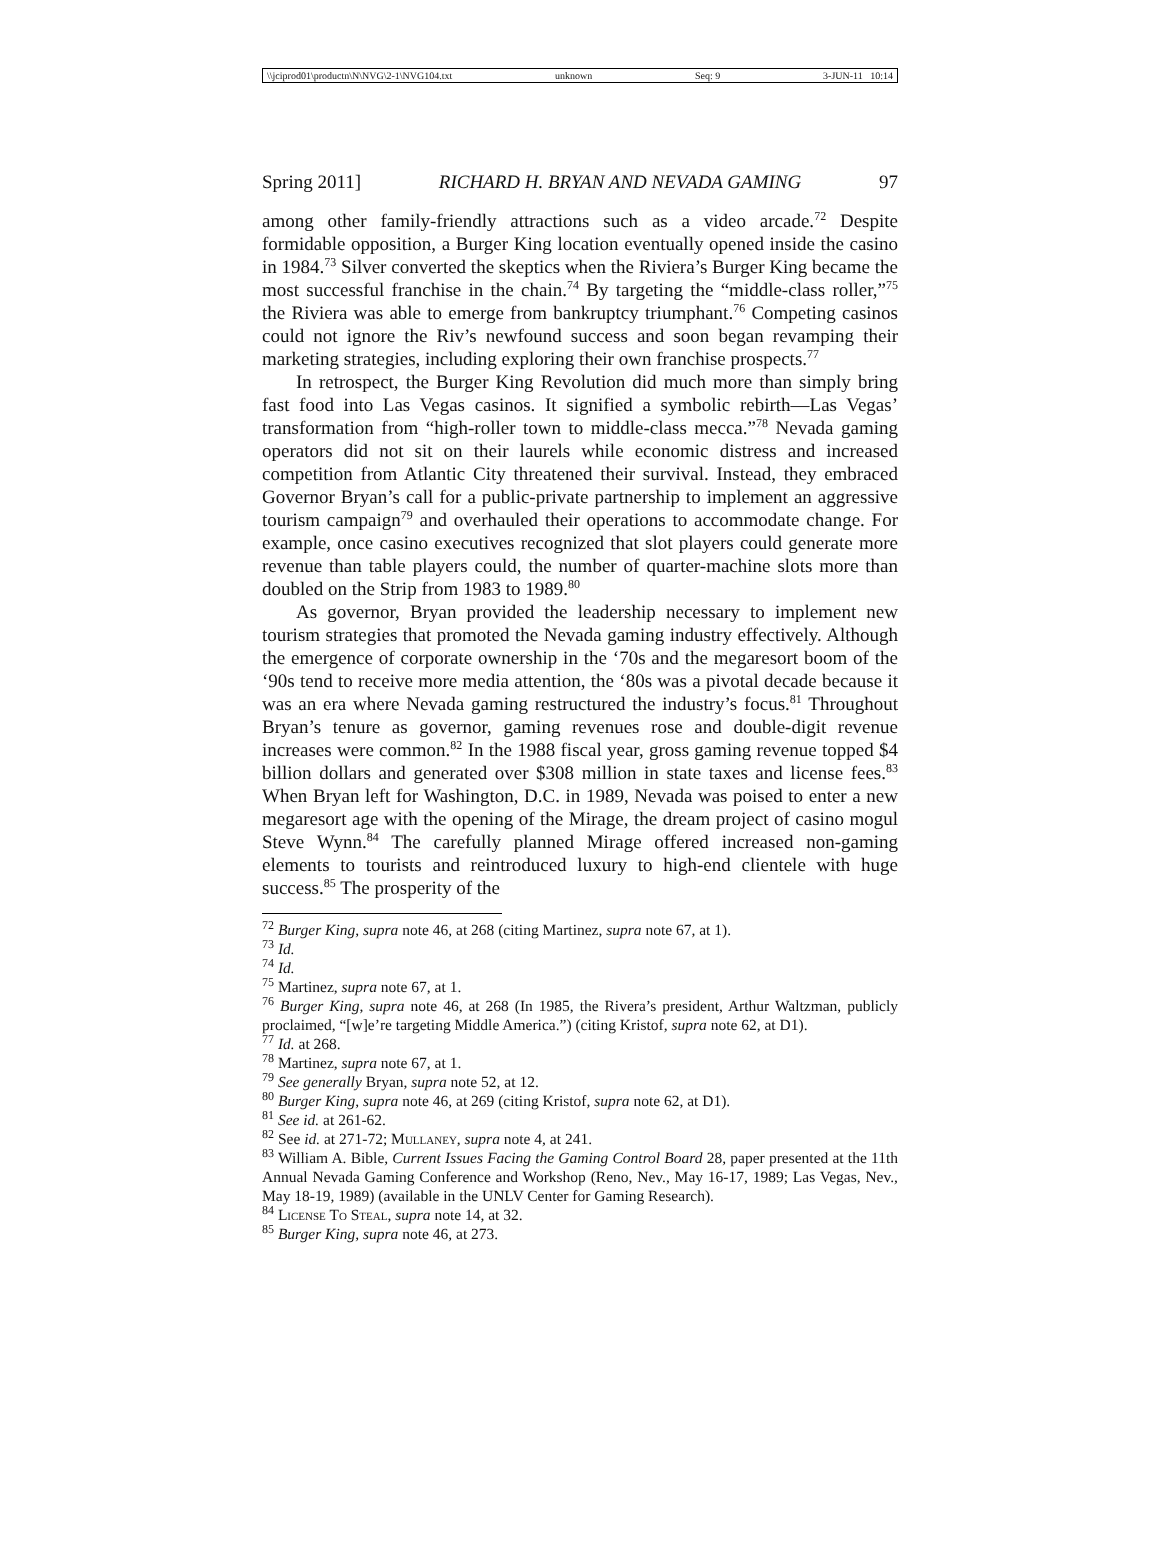\\jciprod01\productn\N\NVG\2-1\NVG104.txt unknown Seq: 9 3-JUN-11 10:14
Spring 2011] RICHARD H. BRYAN AND NEVADA GAMING 97
among other family-friendly attractions such as a video arcade.<sup>72</sup> Despite formidable opposition, a Burger King location eventually opened inside the casino in 1984.<sup>73</sup> Silver converted the skeptics when the Riviera’s Burger King became the most successful franchise in the chain.<sup>74</sup> By targeting the “middle-class roller,”<sup>75</sup> the Riviera was able to emerge from bankruptcy triumphant.<sup>76</sup> Competing casinos could not ignore the Riv’s newfound success and soon began revamping their marketing strategies, including exploring their own franchise prospects.<sup>77</sup>
In retrospect, the Burger King Revolution did much more than simply bring fast food into Las Vegas casinos. It signified a symbolic rebirth—Las Vegas’ transformation from “high-roller town to middle-class mecca.”<sup>78</sup> Nevada gaming operators did not sit on their laurels while economic distress and increased competition from Atlantic City threatened their survival. Instead, they embraced Governor Bryan’s call for a public-private partnership to implement an aggressive tourism campaign<sup>79</sup> and overhauled their operations to accommodate change. For example, once casino executives recognized that slot players could generate more revenue than table players could, the number of quarter-machine slots more than doubled on the Strip from 1983 to 1989.<sup>80</sup>
As governor, Bryan provided the leadership necessary to implement new tourism strategies that promoted the Nevada gaming industry effectively. Although the emergence of corporate ownership in the ‘70s and the megaresort boom of the ‘90s tend to receive more media attention, the ‘80s was a pivotal decade because it was an era where Nevada gaming restructured the industry’s focus.<sup>81</sup> Throughout Bryan’s tenure as governor, gaming revenues rose and double-digit revenue increases were common.<sup>82</sup> In the 1988 fiscal year, gross gaming revenue topped $4 billion dollars and generated over $308 million in state taxes and license fees.<sup>83</sup> When Bryan left for Washington, D.C. in 1989, Nevada was poised to enter a new megaresort age with the opening of the Mirage, the dream project of casino mogul Steve Wynn.<sup>84</sup> The carefully planned Mirage offered increased non-gaming elements to tourists and reintroduced luxury to high-end clientele with huge success.<sup>85</sup> The prosperity of the
<sup>72</sup> Burger King, supra note 46, at 268 (citing Martinez, supra note 67, at 1).
<sup>73</sup> Id.
<sup>74</sup> Id.
<sup>75</sup> Martinez, supra note 67, at 1.
<sup>76</sup> Burger King, supra note 46, at 268 (In 1985, the Rivera’s president, Arthur Waltzman, publicly proclaimed, “[w]e’re targeting Middle America.”) (citing Kristof, supra note 62, at D1).
<sup>77</sup> Id. at 268.
<sup>78</sup> Martinez, supra note 67, at 1.
<sup>79</sup> See generally Bryan, supra note 52, at 12.
<sup>80</sup> Burger King, supra note 46, at 269 (citing Kristof, supra note 62, at D1).
<sup>81</sup> See id. at 261-62.
<sup>82</sup> See id. at 271-72; Mullaney, supra note 4, at 241.
<sup>83</sup> William A. Bible, Current Issues Facing the Gaming Control Board 28, paper presented at the 11th Annual Nevada Gaming Conference and Workshop (Reno, Nev., May 16-17, 1989; Las Vegas, Nev., May 18-19, 1989) (available in the UNLV Center for Gaming Research).
<sup>84</sup> License To Steal, supra note 14, at 32.
<sup>85</sup> Burger King, supra note 46, at 273.